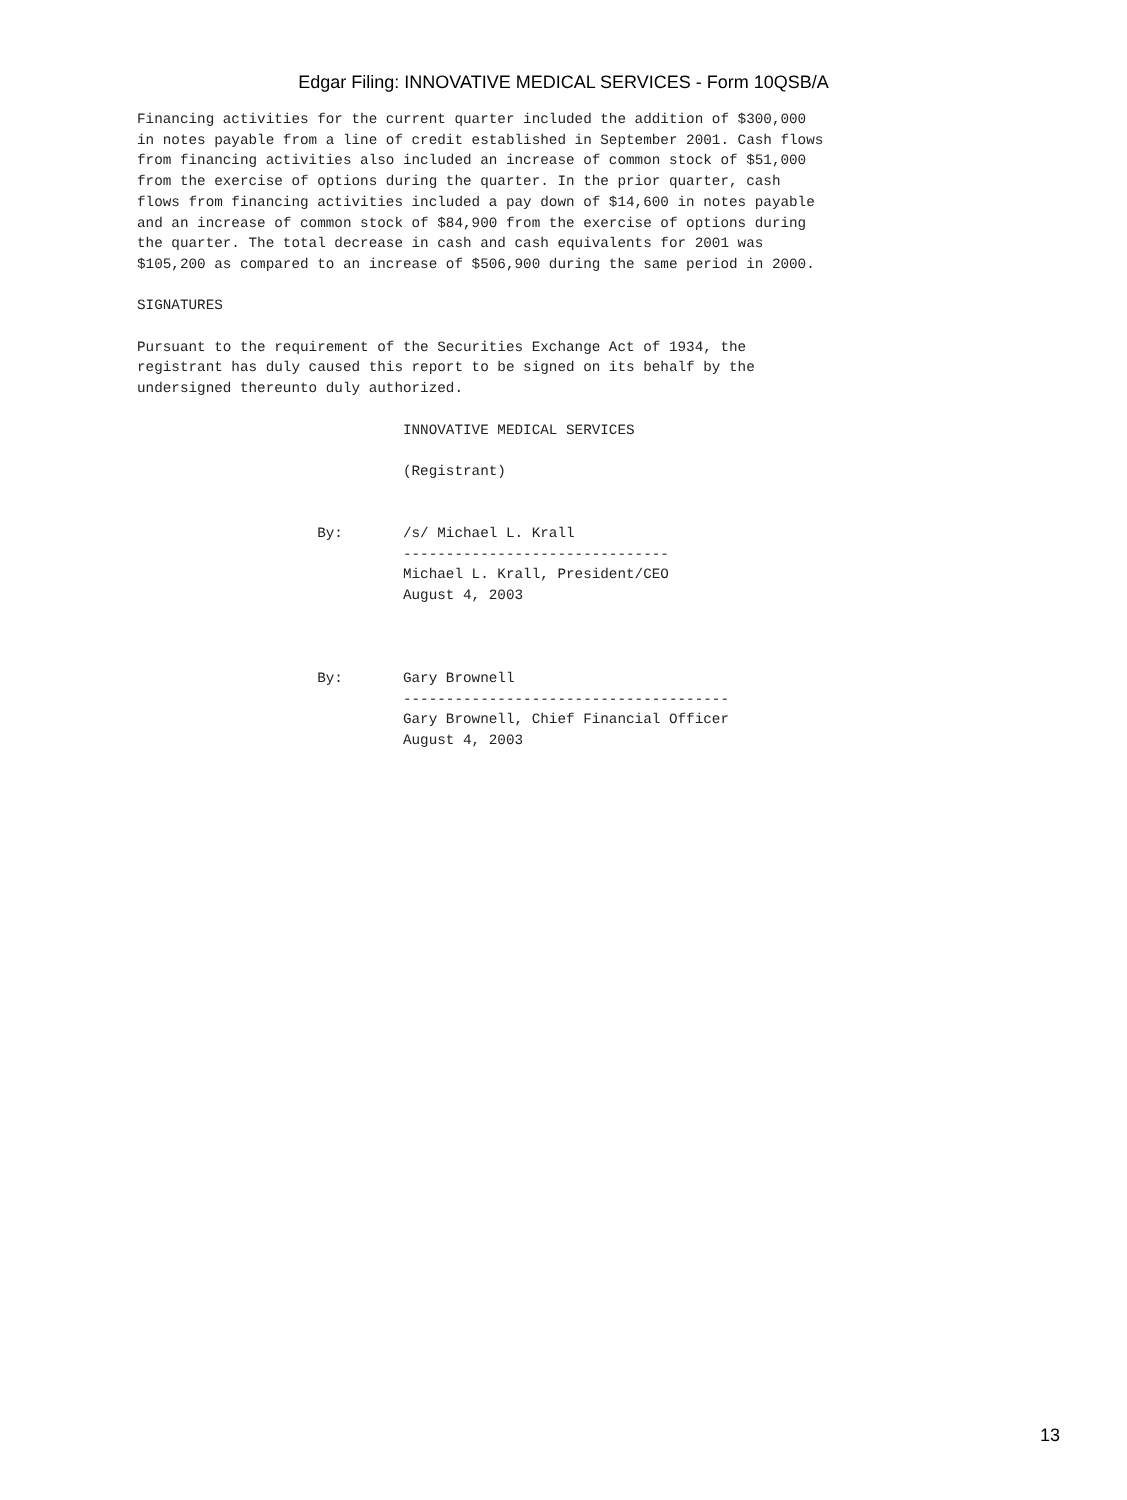Edgar Filing: INNOVATIVE MEDICAL SERVICES - Form 10QSB/A
Financing activities for the current quarter included the addition of $300,000
in notes payable from a line of credit established in September 2001. Cash flows
from financing activities also included an increase of common stock of $51,000
from the exercise of options during the quarter. In the prior quarter, cash
flows from financing activities included a pay down of $14,600 in notes payable
and an increase of common stock of $84,900 from the exercise of options during
the quarter. The total decrease in cash and cash equivalents for 2001 was
$105,200 as compared to an increase of $506,900 during the same period in 2000.

SIGNATURES

Pursuant to the requirement of the Securities Exchange Act of 1934, the
registrant has duly caused this report to be signed on its behalf by the
undersigned thereunto duly authorized.

                               INNOVATIVE MEDICAL SERVICES

                               (Registrant)


                     By:       /s/ Michael L. Krall
                               -------------------------------
                               Michael L. Krall, President/CEO
                               August 4, 2003



                     By:       Gary Brownell
                               --------------------------------------
                               Gary Brownell, Chief Financial Officer
                               August 4, 2003
13